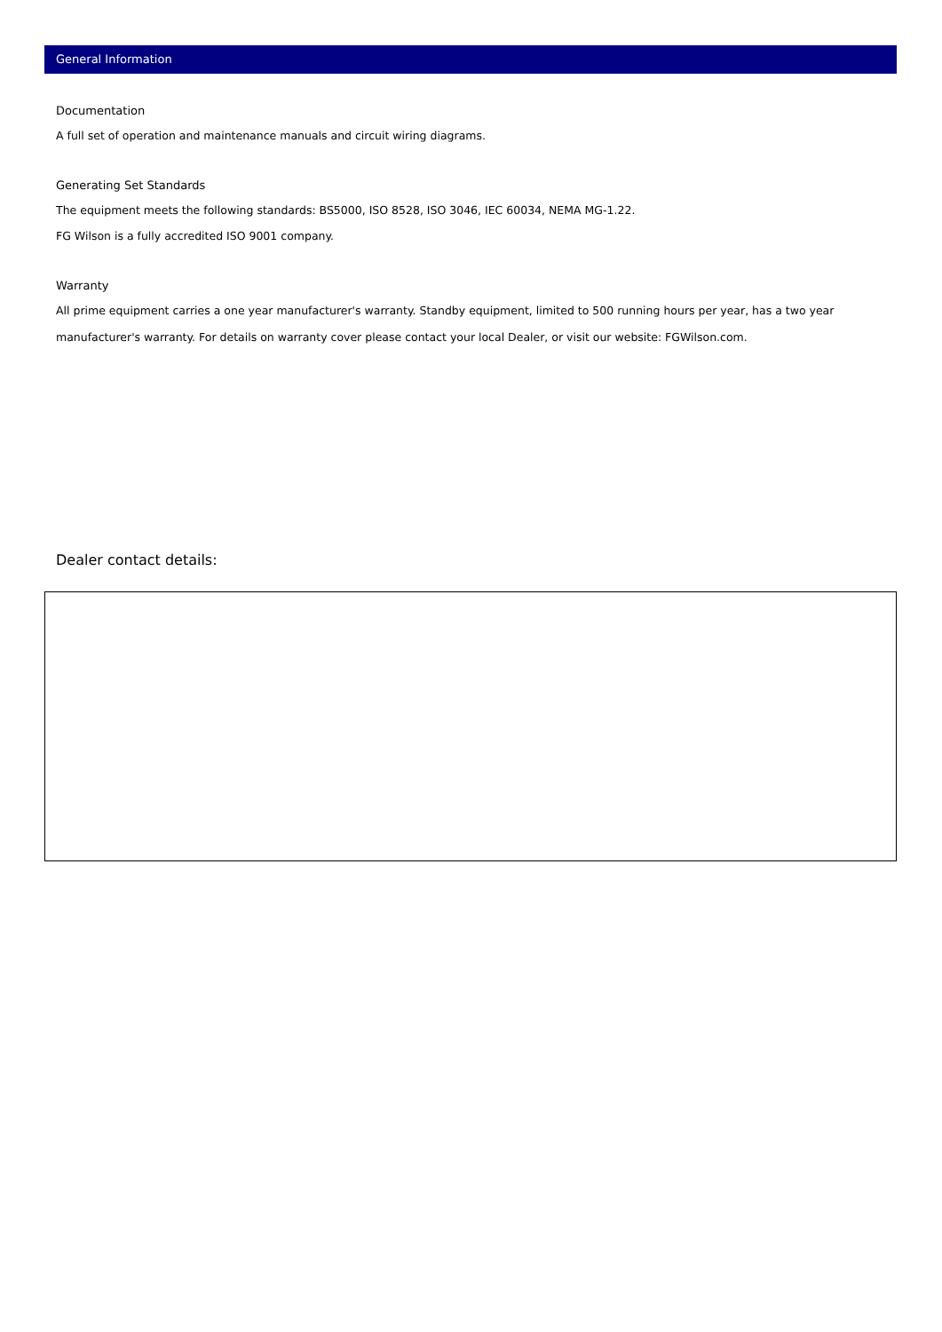General Information
Documentation
A full set of operation and maintenance manuals and circuit wiring diagrams.
Generating Set Standards
The equipment meets the following standards: BS5000, ISO 8528, ISO 3046, IEC 60034, NEMA MG-1.22.
FG Wilson is a fully accredited ISO 9001 company.
Warranty
All prime equipment carries a one year manufacturer's warranty. Standby equipment, limited to 500 running hours per year, has a two year manufacturer's warranty. For details on warranty cover please contact your local Dealer, or visit our website: FGWilson.com.
Dealer contact details: